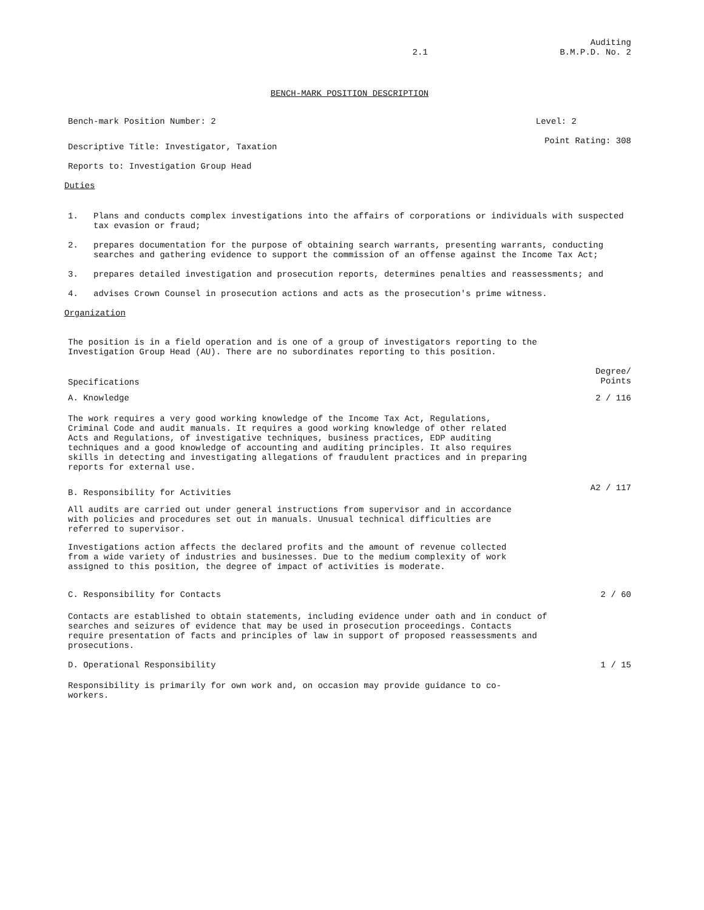2.1 Auditing
B.M.P.D. No. 2
BENCH-MARK POSITION DESCRIPTION
Bench-mark Position Number: 2 Level: 2
Descriptive Title: Investigator, Taxation Point Rating: 308
Reports to: Investigation Group Head
Duties
1. Plans and conducts complex investigations into the affairs of corporations or individuals with suspected tax evasion or fraud;
2. prepares documentation for the purpose of obtaining search warrants, presenting warrants, conducting searches and gathering evidence to support the commission of an offense against the Income Tax Act;
3. prepares detailed investigation and prosecution reports, determines penalties and reassessments; and
4. advises Crown Counsel in prosecution actions and acts as the prosecution's prime witness.
Organization
The position is in a field operation and is one of a group of investigators reporting to the Investigation Group Head (AU). There are no subordinates reporting to this position.
Specifications Degree/
Points
A. Knowledge 2 / 116
The work requires a very good working knowledge of the Income Tax Act, Regulations, Criminal Code and audit manuals. It requires a good working knowledge of other related Acts and Regulations, of investigative techniques, business practices, EDP auditing techniques and a good knowledge of accounting and auditing principles. It also requires skills in detecting and investigating allegations of fraudulent practices and in preparing reports for external use.
B. Responsibility for Activities A2 / 117
All audits are carried out under general instructions from supervisor and in accordance with policies and procedures set out in manuals. Unusual technical difficulties are referred to supervisor.
Investigations action affects the declared profits and the amount of revenue collected from a wide variety of industries and businesses. Due to the medium complexity of work assigned to this position, the degree of impact of activities is moderate.
C. Responsibility for Contacts 2 / 60
Contacts are established to obtain statements, including evidence under oath and in conduct of searches and seizures of evidence that may be used in prosecution proceedings. Contacts require presentation of facts and principles of law in support of proposed reassessments and prosecutions.
D. Operational Responsibility 1 / 15
Responsibility is primarily for own work and, on occasion may provide guidance to co-workers.